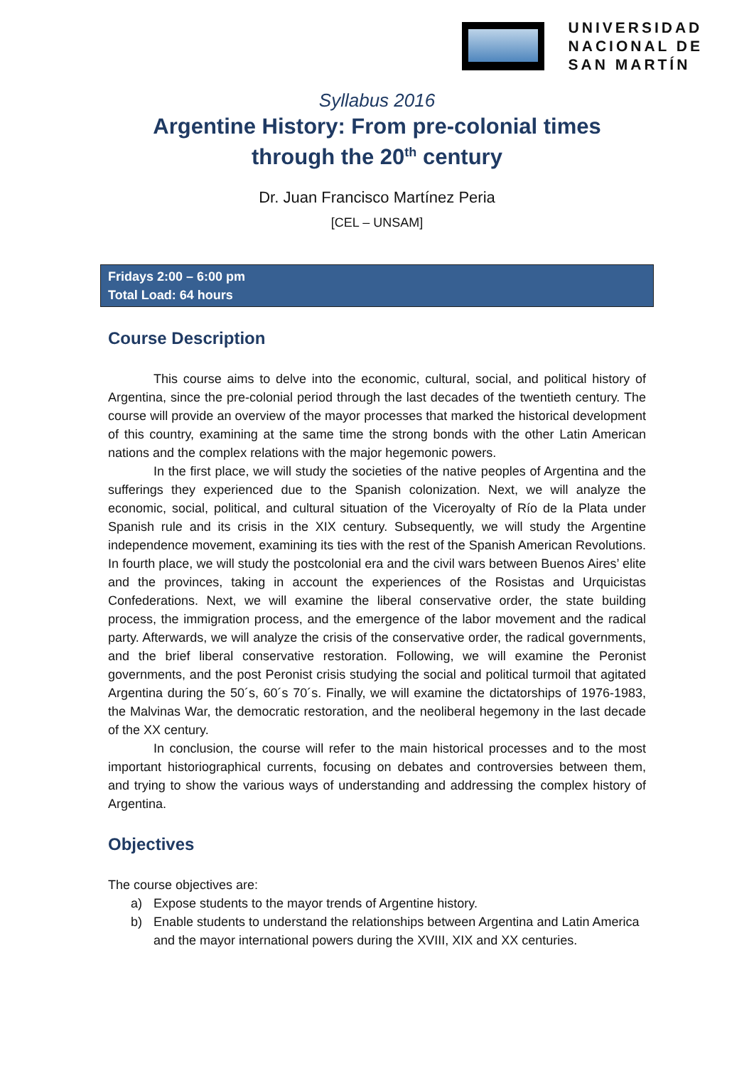UNIVERSIDAD
NACIONAL DE
SAN MARTÍN
Syllabus 2016
Argentine History: From pre-colonial times
through the 20<sup>th</sup> century
Dr. Juan Francisco Martínez Peria
[CEL – UNSAM]
Fridays 2:00 – 6:00 pm
Total Load: 64 hours
Course Description
This course aims to delve into the economic, cultural, social, and political history of Argentina, since the pre-colonial period through the last decades of the twentieth century. The course will provide an overview of the mayor processes that marked the historical development of this country, examining at the same time the strong bonds with the other Latin American nations and the complex relations with the major hegemonic powers.
In the first place, we will study the societies of the native peoples of Argentina and the sufferings they experienced due to the Spanish colonization. Next, we will analyze the economic, social, political, and cultural situation of the Viceroyalty of Río de la Plata under Spanish rule and its crisis in the XIX century. Subsequently, we will study the Argentine independence movement, examining its ties with the rest of the Spanish American Revolutions. In fourth place, we will study the postcolonial era and the civil wars between Buenos Aires’ elite and the provinces, taking in account the experiences of the Rosistas and Urquicistas Confederations. Next, we will examine the liberal conservative order, the state building process, the immigration process, and the emergence of the labor movement and the radical party. Afterwards, we will analyze the crisis of the conservative order, the radical governments, and the brief liberal conservative restoration. Following, we will examine the Peronist governments, and the post Peronist crisis studying the social and political turmoil that agitated Argentina during the 50´s, 60´s 70´s. Finally, we will examine the dictatorships of 1976-1983, the Malvinas War, the democratic restoration, and the neoliberal hegemony in the last decade of the XX century.
In conclusion, the course will refer to the main historical processes and to the most important historiographical currents, focusing on debates and controversies between them, and trying to show the various ways of understanding and addressing the complex history of Argentina.
Objectives
The course objectives are:
a) Expose students to the mayor trends of Argentine history.
b) Enable students to understand the relationships between Argentina and Latin America and the mayor international powers during the XVIII, XIX and XX centuries.